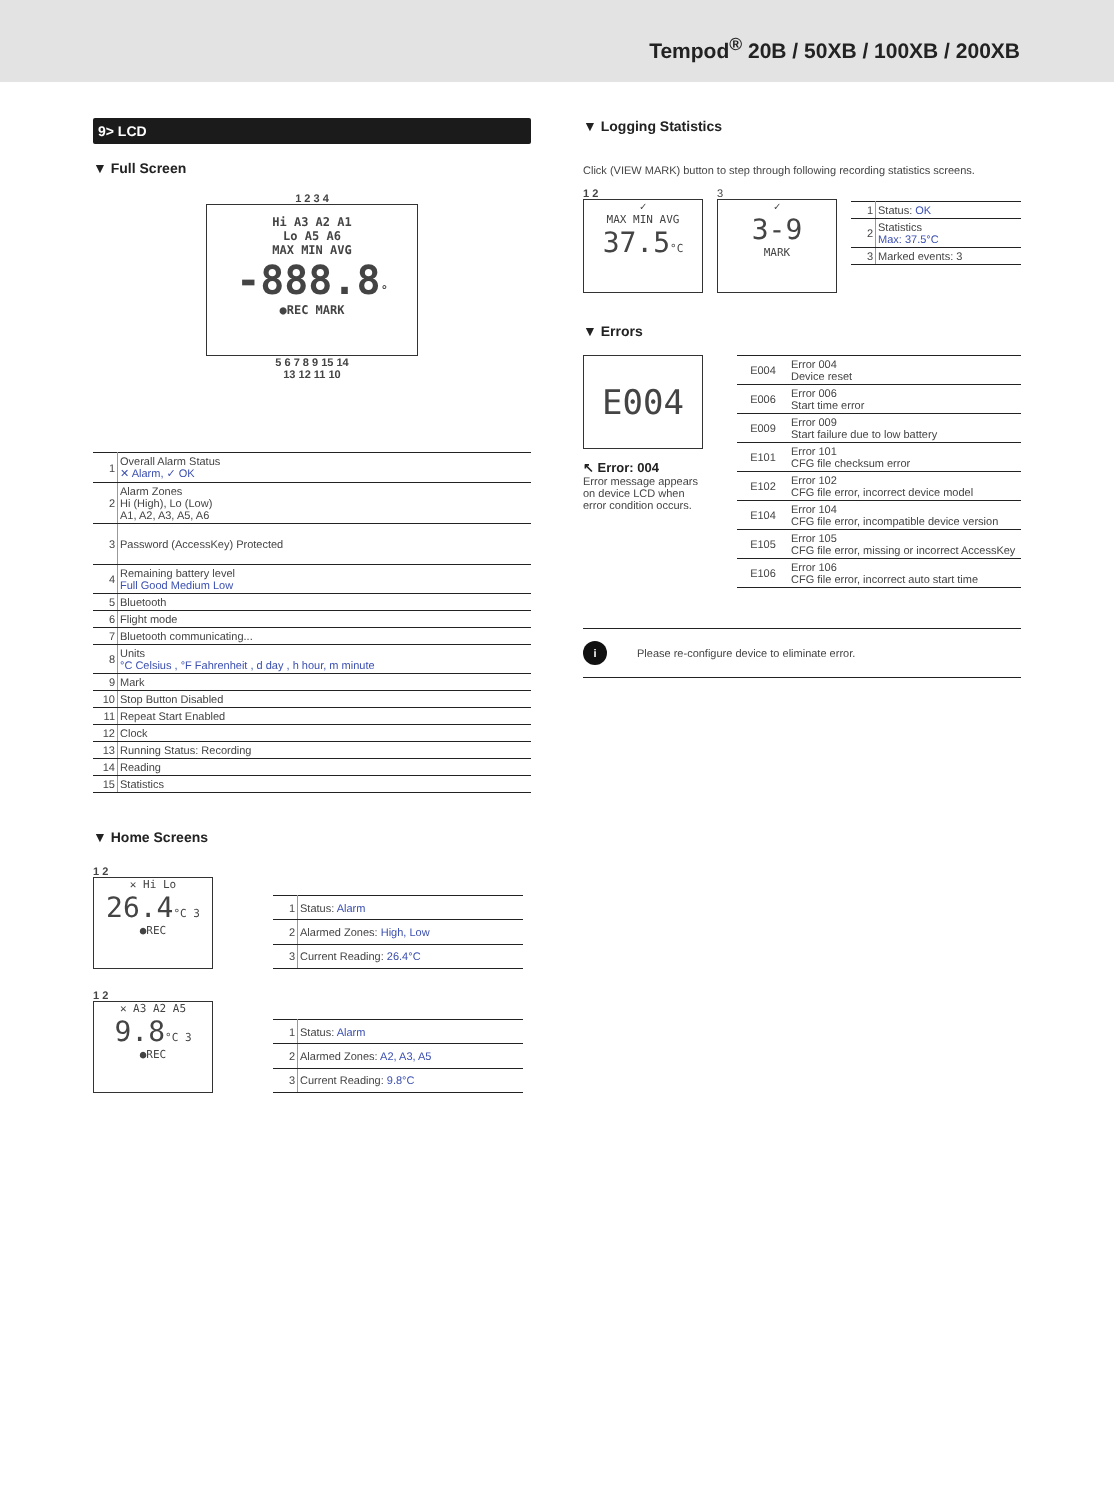Tempod<sup>®</sup> 20B / 50XB / 100XB / 200XB
9> LCD
▼ Full Screen
1 2 3 4
Hi A3 A2 A1
Lo A5 A6
MAX MIN AVG
-888.8°
●REC MARK
5 6 7 8 9 15 14
13 12 11 10
| 1 | Overall Alarm Status ✕ Alarm, ✓ OK |
| 2 | Alarm Zones Hi (High), Lo (Low) A1, A2, A3, A5, A6 |
| 3 | Password (AccessKey) Protected |
| 4 | Remaining battery level Full Good Medium Low |
| 5 | Bluetooth |
| 6 | Flight mode |
| 7 | Bluetooth communicating... |
| 8 | Units °C Celsius , °F Fahrenheit , d day , h hour, m minute |
| 9 | Mark |
| 10 | Stop Button Disabled |
| 11 | Repeat Start Enabled |
| 12 | Clock |
| 13 | Running Status: Recording |
| 14 | Reading |
| 15 | Statistics |
▼ Home Screens
1 2
✕ Hi Lo
26.4°C 3
●REC
| 1 | Status: Alarm |
| 2 | Alarmed Zones: High, Low |
| 3 | Current Reading: 26.4°C |
1 2
✕ A3 A2 A5
9.8°C 3
●REC
| 1 | Status: Alarm |
| 2 | Alarmed Zones: A2, A3, A5 |
| 3 | Current Reading: 9.8°C |
▼ Logging Statistics
Click (VIEW MARK) button to step through following recording statistics screens.
1 2
✓
MAX MIN AVG
37.5°C
3
✓
3-9
MARK
| 1 | Status: OK |
| 2 | Statistics Max: 37.5°C |
| 3 | Marked events: 3 |
▼ Errors
E004
↖ Error: 004
Error message appears on device LCD when error condition occurs.
| E004 | Error 004 Device reset |
| E006 | Error 006 Start time error |
| E009 | Error 009 Start failure due to low battery |
| E101 | Error 101 CFG file checksum error |
| E102 | Error 102 CFG file error, incorrect device model |
| E104 | Error 104 CFG file error, incompatible device version |
| E105 | Error 105 CFG file error, missing or incorrect AccessKey |
| E106 | Error 106 CFG file error, incorrect auto start time |
i Please re-configure device to eliminate error.